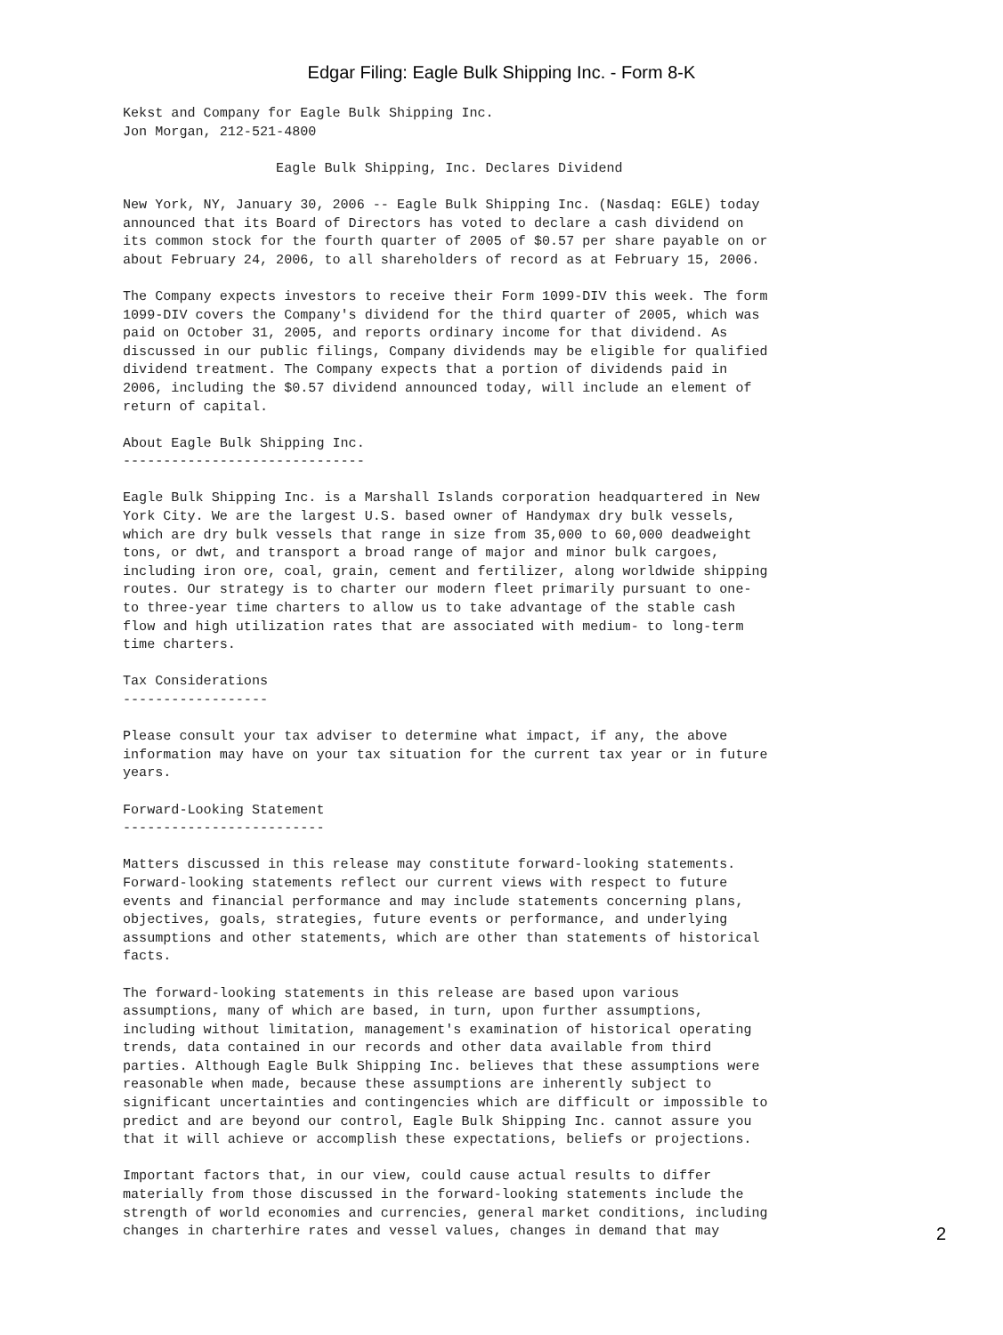Edgar Filing: Eagle Bulk Shipping Inc. - Form 8-K
Kekst and Company for Eagle Bulk Shipping Inc.
Jon Morgan, 212-521-4800

                   Eagle Bulk Shipping, Inc. Declares Dividend

New York, NY, January 30, 2006 -- Eagle Bulk Shipping Inc. (Nasdaq: EGLE) today
announced that its Board of Directors has voted to declare a cash dividend on
its common stock for the fourth quarter of 2005 of $0.57 per share payable on or
about February 24, 2006, to all shareholders of record as at February 15, 2006.

The Company expects investors to receive their Form 1099-DIV this week. The form
1099-DIV covers the Company's dividend for the third quarter of 2005, which was
paid on October 31, 2005, and reports ordinary income for that dividend. As
discussed in our public filings, Company dividends may be eligible for qualified
dividend treatment. The Company expects that a portion of dividends paid in
2006, including the $0.57 dividend announced today, will include an element of
return of capital.

About Eagle Bulk Shipping Inc.
------------------------------

Eagle Bulk Shipping Inc. is a Marshall Islands corporation headquartered in New
York City. We are the largest U.S. based owner of Handymax dry bulk vessels,
which are dry bulk vessels that range in size from 35,000 to 60,000 deadweight
tons, or dwt, and transport a broad range of major and minor bulk cargoes,
including iron ore, coal, grain, cement and fertilizer, along worldwide shipping
routes. Our strategy is to charter our modern fleet primarily pursuant to one-
to three-year time charters to allow us to take advantage of the stable cash
flow and high utilization rates that are associated with medium- to long-term
time charters.

Tax Considerations
------------------

Please consult your tax adviser to determine what impact, if any, the above
information may have on your tax situation for the current tax year or in future
years.

Forward-Looking Statement
-------------------------

Matters discussed in this release may constitute forward-looking statements.
Forward-looking statements reflect our current views with respect to future
events and financial performance and may include statements concerning plans,
objectives, goals, strategies, future events or performance, and underlying
assumptions and other statements, which are other than statements of historical
facts.

The forward-looking statements in this release are based upon various
assumptions, many of which are based, in turn, upon further assumptions,
including without limitation, management's examination of historical operating
trends, data contained in our records and other data available from third
parties. Although Eagle Bulk Shipping Inc. believes that these assumptions were
reasonable when made, because these assumptions are inherently subject to
significant uncertainties and contingencies which are difficult or impossible to
predict and are beyond our control, Eagle Bulk Shipping Inc. cannot assure you
that it will achieve or accomplish these expectations, beliefs or projections.

Important factors that, in our view, could cause actual results to differ
materially from those discussed in the forward-looking statements include the
strength of world economies and currencies, general market conditions, including
changes in charterhire rates and vessel values, changes in demand that may
2